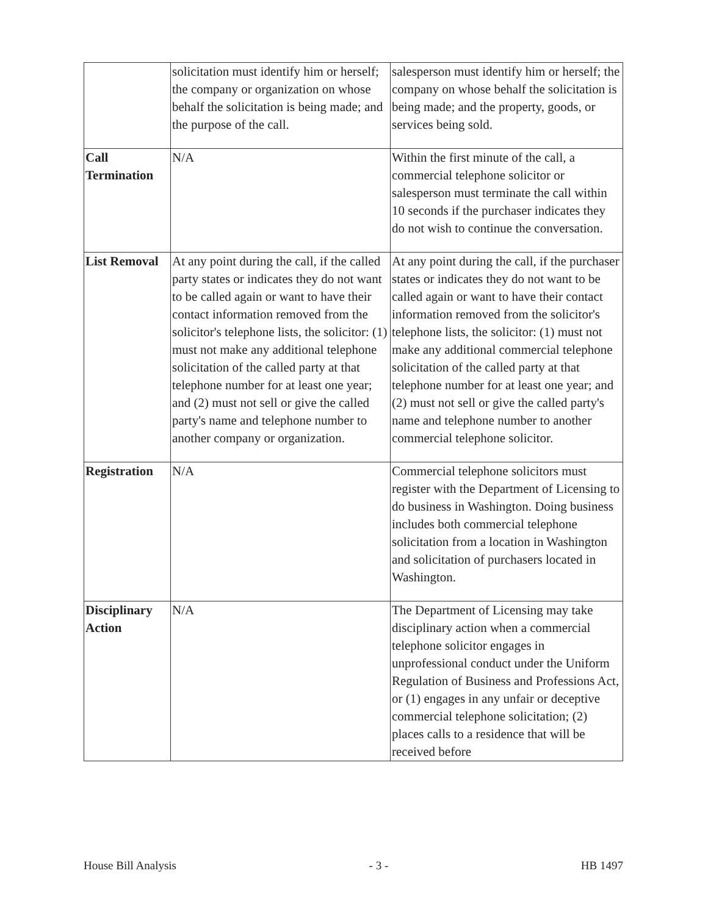| | solicitation must identify him or herself; the company or organization on whose behalf the solicitation is being made; and the purpose of the call. | salesperson must identify him or herself; the company on whose behalf the solicitation is being made; and the property, goods, or services being sold. |
| Call Termination | N/A | Within the first minute of the call, a commercial telephone solicitor or salesperson must terminate the call within 10 seconds if the purchaser indicates they do not wish to continue the conversation. |
| List Removal | At any point during the call, if the called party states or indicates they do not want to be called again or want to have their contact information removed from the solicitor's telephone lists, the solicitor: (1) must not make any additional telephone solicitation of the called party at that telephone number for at least one year; and (2) must not sell or give the called party's name and telephone number to another company or organization. | At any point during the call, if the purchaser states or indicates they do not want to be called again or want to have their contact information removed from the solicitor's telephone lists, the solicitor: (1) must not make any additional commercial telephone solicitation of the called party at that telephone number for at least one year; and (2) must not sell or give the called party's name and telephone number to another commercial telephone solicitor. |
| Registration | N/A | Commercial telephone solicitors must register with the Department of Licensing to do business in Washington. Doing business includes both commercial telephone solicitation from a location in Washington and solicitation of purchasers located in Washington. |
| Disciplinary Action | N/A | The Department of Licensing may take disciplinary action when a commercial telephone solicitor engages in unprofessional conduct under the Uniform Regulation of Business and Professions Act, or (1) engages in any unfair or deceptive commercial telephone solicitation; (2) places calls to a residence that will be received before |
House Bill Analysis - 3 - HB 1497